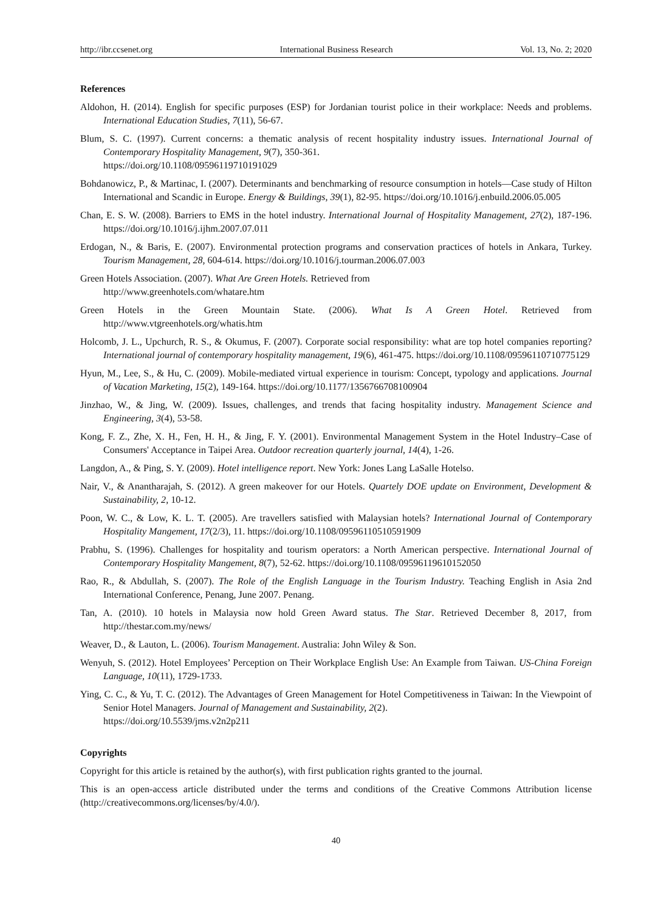http://ibr.ccsenet.org International Business Research Vol. 13, No. 2; 2020
References
Aldohon, H. (2014). English for specific purposes (ESP) for Jordanian tourist police in their workplace: Needs and problems. International Education Studies, 7(11), 56-67.
Blum, S. C. (1997). Current concerns: a thematic analysis of recent hospitality industry issues. International Journal of Contemporary Hospitality Management, 9(7), 350-361.
https://doi.org/10.1108/09596119710191029
Bohdanowicz, P., & Martinac, I. (2007). Determinants and benchmarking of resource consumption in hotels—Case study of Hilton International and Scandic in Europe. Energy & Buildings, 39(1), 82-95. https://doi.org/10.1016/j.enbuild.2006.05.005
Chan, E. S. W. (2008). Barriers to EMS in the hotel industry. International Journal of Hospitality Management, 27(2), 187-196. https://doi.org/10.1016/j.ijhm.2007.07.011
Erdogan, N., & Baris, E. (2007). Environmental protection programs and conservation practices of hotels in Ankara, Turkey. Tourism Management, 28, 604-614. https://doi.org/10.1016/j.tourman.2006.07.003
Green Hotels Association. (2007). What Are Green Hotels. Retrieved from
http://www.greenhotels.com/whatare.htm
Green Hotels in the Green Mountain State. (2006). What Is A Green Hotel. Retrieved from http://www.vtgreenhotels.org/whatis.htm
Holcomb, J. L., Upchurch, R. S., & Okumus, F. (2007). Corporate social responsibility: what are top hotel companies reporting? International journal of contemporary hospitality management, 19(6), 461-475. https://doi.org/10.1108/09596110710775129
Hyun, M., Lee, S., & Hu, C. (2009). Mobile-mediated virtual experience in tourism: Concept, typology and applications. Journal of Vacation Marketing, 15(2), 149-164. https://doi.org/10.1177/1356766708100904
Jinzhao, W., & Jing, W. (2009). Issues, challenges, and trends that facing hospitality industry. Management Science and Engineering, 3(4), 53-58.
Kong, F. Z., Zhe, X. H., Fen, H. H., & Jing, F. Y. (2001). Environmental Management System in the Hotel Industry–Case of Consumers' Acceptance in Taipei Area. Outdoor recreation quarterly journal, 14(4), 1-26.
Langdon, A., & Ping, S. Y. (2009). Hotel intelligence report. New York: Jones Lang LaSalle Hotelso.
Nair, V., & Anantharajah, S. (2012). A green makeover for our Hotels. Quartely DOE update on Environment, Development & Sustainability, 2, 10-12.
Poon, W. C., & Low, K. L. T. (2005). Are travellers satisfied with Malaysian hotels? International Journal of Contemporary Hospitality Mangement, 17(2/3), 11. https://doi.org/10.1108/09596110510591909
Prabhu, S. (1996). Challenges for hospitality and tourism operators: a North American perspective. International Journal of Contemporary Hospitality Mangement, 8(7), 52-62. https://doi.org/10.1108/09596119610152050
Rao, R., & Abdullah, S. (2007). The Role of the English Language in the Tourism Industry. Teaching English in Asia 2nd International Conference, Penang, June 2007. Penang.
Tan, A. (2010). 10 hotels in Malaysia now hold Green Award status. The Star. Retrieved December 8, 2017, from http://thestar.com.my/news/
Weaver, D., & Lauton, L. (2006). Tourism Management. Australia: John Wiley & Son.
Wenyuh, S. (2012). Hotel Employees’ Perception on Their Workplace English Use: An Example from Taiwan. US-China Foreign Language, 10(11), 1729-1733.
Ying, C. C., & Yu, T. C. (2012). The Advantages of Green Management for Hotel Competitiveness in Taiwan: In the Viewpoint of Senior Hotel Managers. Journal of Management and Sustainability, 2(2).
https://doi.org/10.5539/jms.v2n2p211
Copyrights
Copyright for this article is retained by the author(s), with first publication rights granted to the journal.
This is an open-access article distributed under the terms and conditions of the Creative Commons Attribution license (http://creativecommons.org/licenses/by/4.0/).
40